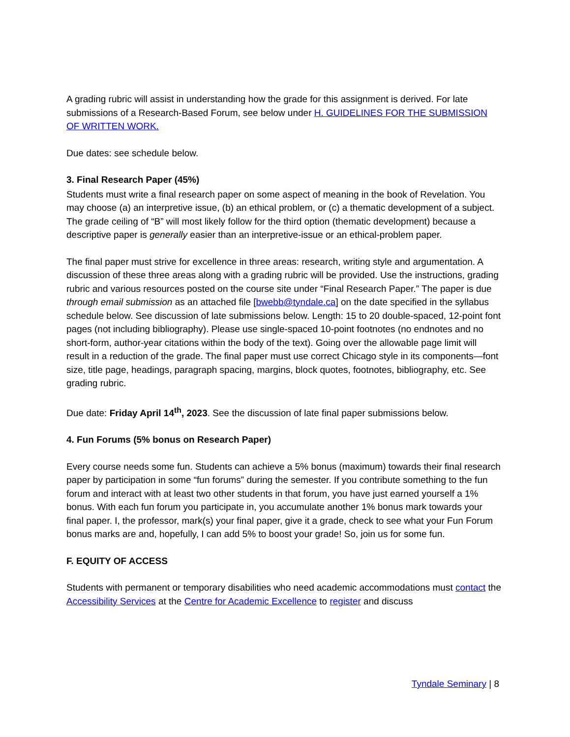A grading rubric will assist in understanding how the grade for this assignment is derived. For late submissions of a Research-Based Forum, see below under H. GUIDELINES FOR THE SUBMISSION OF WRITTEN WORK.
Due dates: see schedule below.
3. Final Research Paper (45%)
Students must write a final research paper on some aspect of meaning in the book of Revelation. You may choose (a) an interpretive issue, (b) an ethical problem, or (c) a thematic development of a subject. The grade ceiling of “B” will most likely follow for the third option (thematic development) because a descriptive paper is generally easier than an interpretive-issue or an ethical-problem paper.
The final paper must strive for excellence in three areas: research, writing style and argumentation. A discussion of these three areas along with a grading rubric will be provided. Use the instructions, grading rubric and various resources posted on the course site under “Final Research Paper.” The paper is due through email submission as an attached file [bwebb@tyndale.ca] on the date specified in the syllabus schedule below. See discussion of late submissions below. Length: 15 to 20 double-spaced, 12-point font pages (not including bibliography). Please use single-spaced 10-point footnotes (no endnotes and no short-form, author-year citations within the body of the text). Going over the allowable page limit will result in a reduction of the grade. The final paper must use correct Chicago style in its components—font size, title page, headings, paragraph spacing, margins, block quotes, footnotes, bibliography, etc. See grading rubric.
Due date: Friday April 14<sup>th</sup>, 2023. See the discussion of late final paper submissions below.
4. Fun Forums (5% bonus on Research Paper)
Every course needs some fun. Students can achieve a 5% bonus (maximum) towards their final research paper by participation in some “fun forums” during the semester. If you contribute something to the fun forum and interact with at least two other students in that forum, you have just earned yourself a 1% bonus. With each fun forum you participate in, you accumulate another 1% bonus mark towards your final paper. I, the professor, mark(s) your final paper, give it a grade, check to see what your Fun Forum bonus marks are and, hopefully, I can add 5% to boost your grade! So, join us for some fun.
F. EQUITY OF ACCESS
Students with permanent or temporary disabilities who need academic accommodations must contact the Accessibility Services at the Centre for Academic Excellence to register and discuss
Tyndale Seminary | 8